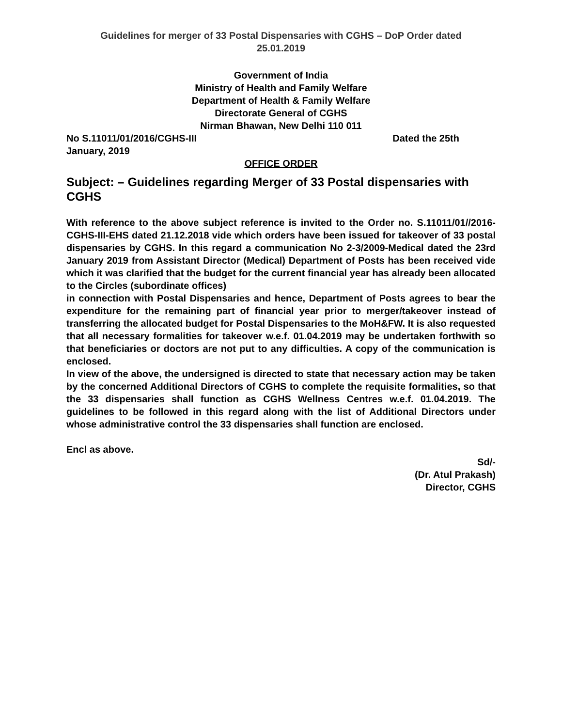Guidelines for merger of 33 Postal Dispensaries with CGHS – DoP Order dated
25.01.2019
Government of India
Ministry of Health and Family Welfare
Department of Health & Family Welfare
Directorate General of CGHS
Nirman Bhawan, New Delhi 110 011
No S.11011/01/2016/CGHS-III Dated the 25th
January, 2019
OFFICE ORDER
Subject: – Guidelines regarding Merger of 33 Postal dispensaries with CGHS
With reference to the above subject reference is invited to the Order no. S.11011/01//2016-CGHS-III-EHS dated 21.12.2018 vide which orders have been issued for takeover of 33 postal dispensaries by CGHS. In this regard a communication No 2-3/2009-Medical dated the 23rd January 2019 from Assistant Director (Medical) Department of Posts has been received vide which it was clarified that the budget for the current financial year has already been allocated to the Circles (subordinate offices)
in connection with Postal Dispensaries and hence, Department of Posts agrees to bear the expenditure for the remaining part of financial year prior to merger/takeover instead of transferring the allocated budget for Postal Dispensaries to the MoH&FW. It is also requested that all necessary formalities for takeover w.e.f. 01.04.2019 may be undertaken forthwith so that beneficiaries or doctors are not put to any difficulties. A copy of the communication is enclosed.
In view of the above, the undersigned is directed to state that necessary action may be taken by the concerned Additional Directors of CGHS to complete the requisite formalities, so that the 33 dispensaries shall function as CGHS Wellness Centres w.e.f. 01.04.2019. The guidelines to be followed in this regard along with the list of Additional Directors under whose administrative control the 33 dispensaries shall function are enclosed.
Encl as above.
Sd/-
(Dr. Atul Prakash)
Director, CGHS